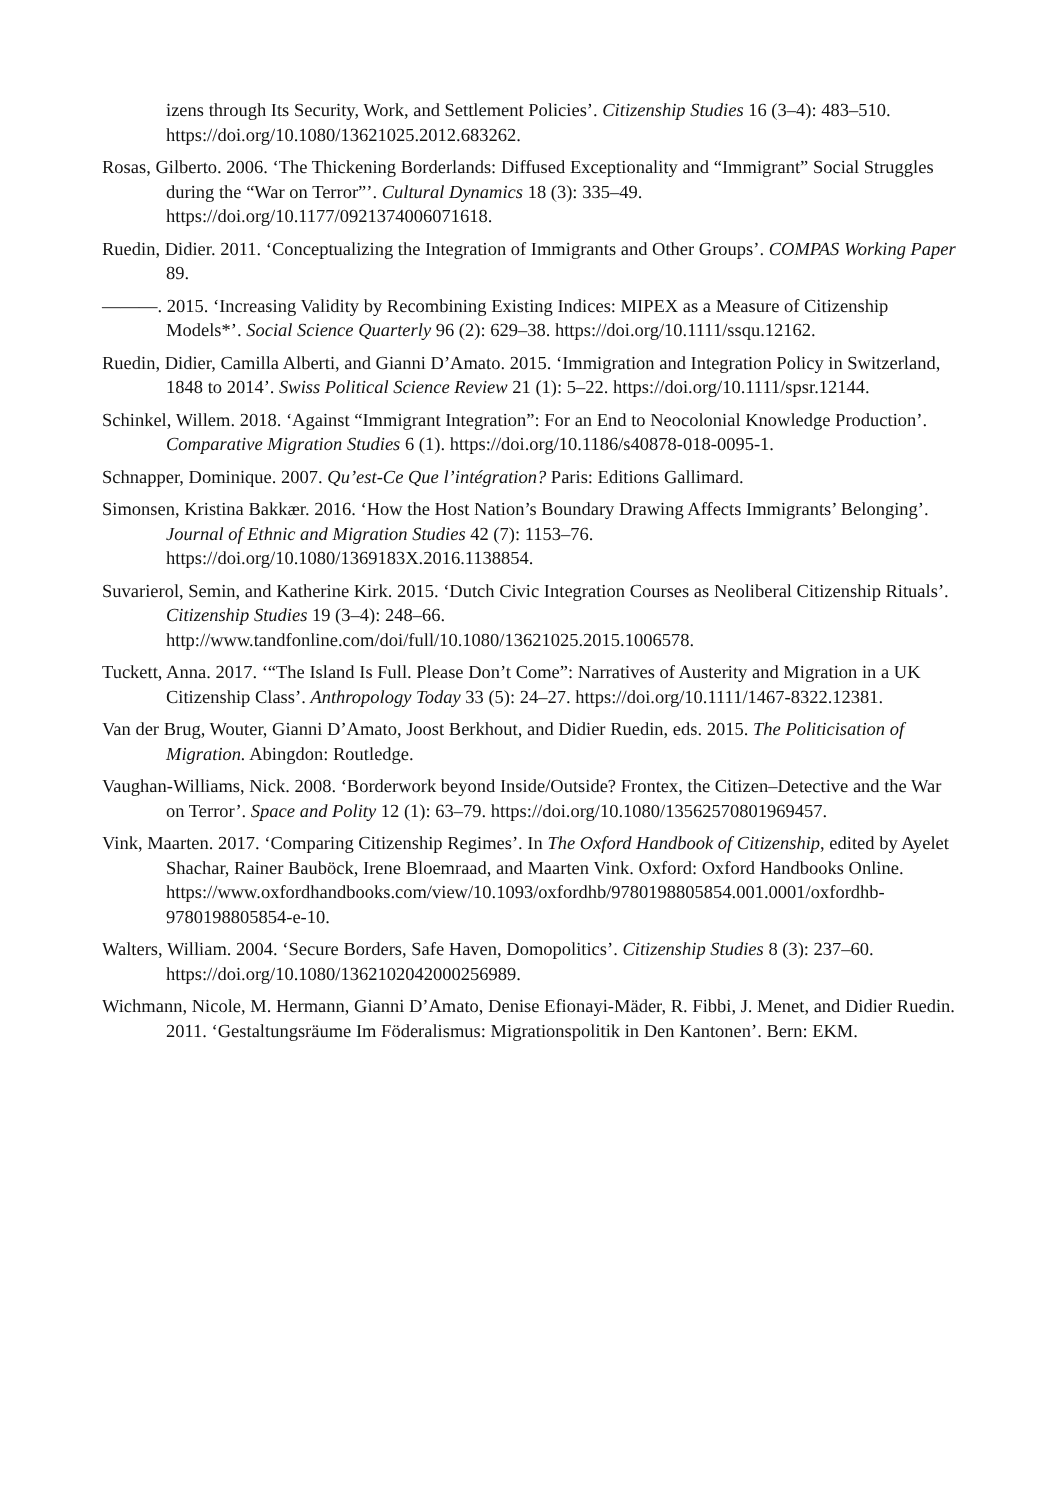izens through Its Security, Work, and Settlement Policies’. Citizenship Studies 16 (3–4): 483–510. https://doi.org/10.1080/13621025.2012.683262.
Rosas, Gilberto. 2006. ‘The Thickening Borderlands: Diffused Exceptionality and “Immigrant” Social Struggles during the “War on Terror”’. Cultural Dynamics 18 (3): 335–49. https://doi.org/10.1177/0921374006071618.
Ruedin, Didier. 2011. ‘Conceptualizing the Integration of Immigrants and Other Groups’. COMPAS Working Paper 89.
———. 2015. ‘Increasing Validity by Recombining Existing Indices: MIPEX as a Measure of Citizenship Models*’. Social Science Quarterly 96 (2): 629–38. https://doi.org/10.1111/ssqu.12162.
Ruedin, Didier, Camilla Alberti, and Gianni D’Amato. 2015. ‘Immigration and Integration Policy in Switzerland, 1848 to 2014’. Swiss Political Science Review 21 (1): 5–22. https://doi.org/10.1111/spsr.12144.
Schinkel, Willem. 2018. ‘Against “Immigrant Integration”: For an End to Neocolonial Knowledge Production’. Comparative Migration Studies 6 (1). https://doi.org/10.1186/s40878-018-0095-1.
Schnapper, Dominique. 2007. Qu’est-Ce Que l’intégration? Paris: Editions Gallimard.
Simonsen, Kristina Bakkær. 2016. ‘How the Host Nation’s Boundary Drawing Affects Immigrants’ Belonging’. Journal of Ethnic and Migration Studies 42 (7): 1153–76. https://doi.org/10.1080/1369183X.2016.1138854.
Suvarierol, Semin, and Katherine Kirk. 2015. ‘Dutch Civic Integration Courses as Neoliberal Citizenship Rituals’. Citizenship Studies 19 (3–4): 248–66. http://www.tandfonline.com/doi/full/10.1080/13621025.2015.1006578.
Tuckett, Anna. 2017. ‘“The Island Is Full. Please Don’t Come”: Narratives of Austerity and Migration in a UK Citizenship Class’. Anthropology Today 33 (5): 24–27. https://doi.org/10.1111/1467-8322.12381.
Van der Brug, Wouter, Gianni D’Amato, Joost Berkhout, and Didier Ruedin, eds. 2015. The Politicisation of Migration. Abingdon: Routledge.
Vaughan-Williams, Nick. 2008. ‘Borderwork beyond Inside/Outside? Frontex, the Citizen–Detective and the War on Terror’. Space and Polity 12 (1): 63–79. https://doi.org/10.1080/13562570801969457.
Vink, Maarten. 2017. ‘Comparing Citizenship Regimes’. In The Oxford Handbook of Citizenship, edited by Ayelet Shachar, Rainer Bauböck, Irene Bloemraad, and Maarten Vink. Oxford: Oxford Handbooks Online. https://www.oxfordhandbooks.com/view/10.1093/oxfordhb/9780198805854.001.0001/oxfordhb-9780198805854-e-10.
Walters, William. 2004. ‘Secure Borders, Safe Haven, Domopolitics’. Citizenship Studies 8 (3): 237–60. https://doi.org/10.1080/1362102042000256989.
Wichmann, Nicole, M. Hermann, Gianni D’Amato, Denise Efionayi-Mäder, R. Fibbi, J. Menet, and Didier Ruedin. 2011. ‘Gestaltungsräume Im Föderalismus: Migrationspolitik in Den Kantonen’. Bern: EKM.